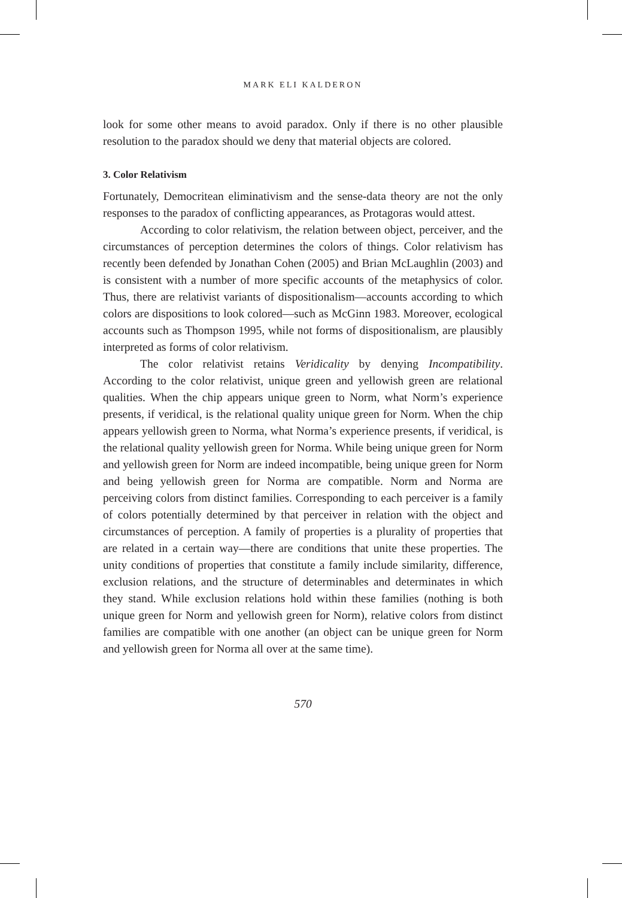MARK ELI KALDERON
look for some other means to avoid paradox. Only if there is no other plausible resolution to the paradox should we deny that material objects are colored.
3. Color Relativism
Fortunately, Democritean eliminativism and the sense-data theory are not the only responses to the paradox of conflicting appearances, as Protagoras would attest.
According to color relativism, the relation between object, perceiver, and the circumstances of perception determines the colors of things. Color relativism has recently been defended by Jonathan Cohen (2005) and Brian McLaughlin (2003) and is consistent with a number of more specific accounts of the metaphysics of color. Thus, there are relativist variants of dispositionalism—accounts according to which colors are dispositions to look colored—such as McGinn 1983. Moreover, ecological accounts such as Thompson 1995, while not forms of dispositionalism, are plausibly interpreted as forms of color relativism.
The color relativist retains Veridicality by denying Incompatibility. According to the color relativist, unique green and yellowish green are relational qualities. When the chip appears unique green to Norm, what Norm’s experience presents, if veridical, is the relational quality unique green for Norm. When the chip appears yellowish green to Norma, what Norma’s experience presents, if veridical, is the relational quality yellowish green for Norma. While being unique green for Norm and yellowish green for Norm are indeed incompatible, being unique green for Norm and being yellowish green for Norma are compatible. Norm and Norma are perceiving colors from distinct families. Corresponding to each perceiver is a family of colors potentially determined by that perceiver in relation with the object and circumstances of perception. A family of properties is a plurality of properties that are related in a certain way—there are conditions that unite these properties. The unity conditions of properties that constitute a family include similarity, difference, exclusion relations, and the structure of determinables and determinates in which they stand. While exclusion relations hold within these families (nothing is both unique green for Norm and yellowish green for Norm), relative colors from distinct families are compatible with one another (an object can be unique green for Norm and yellowish green for Norma all over at the same time).
570